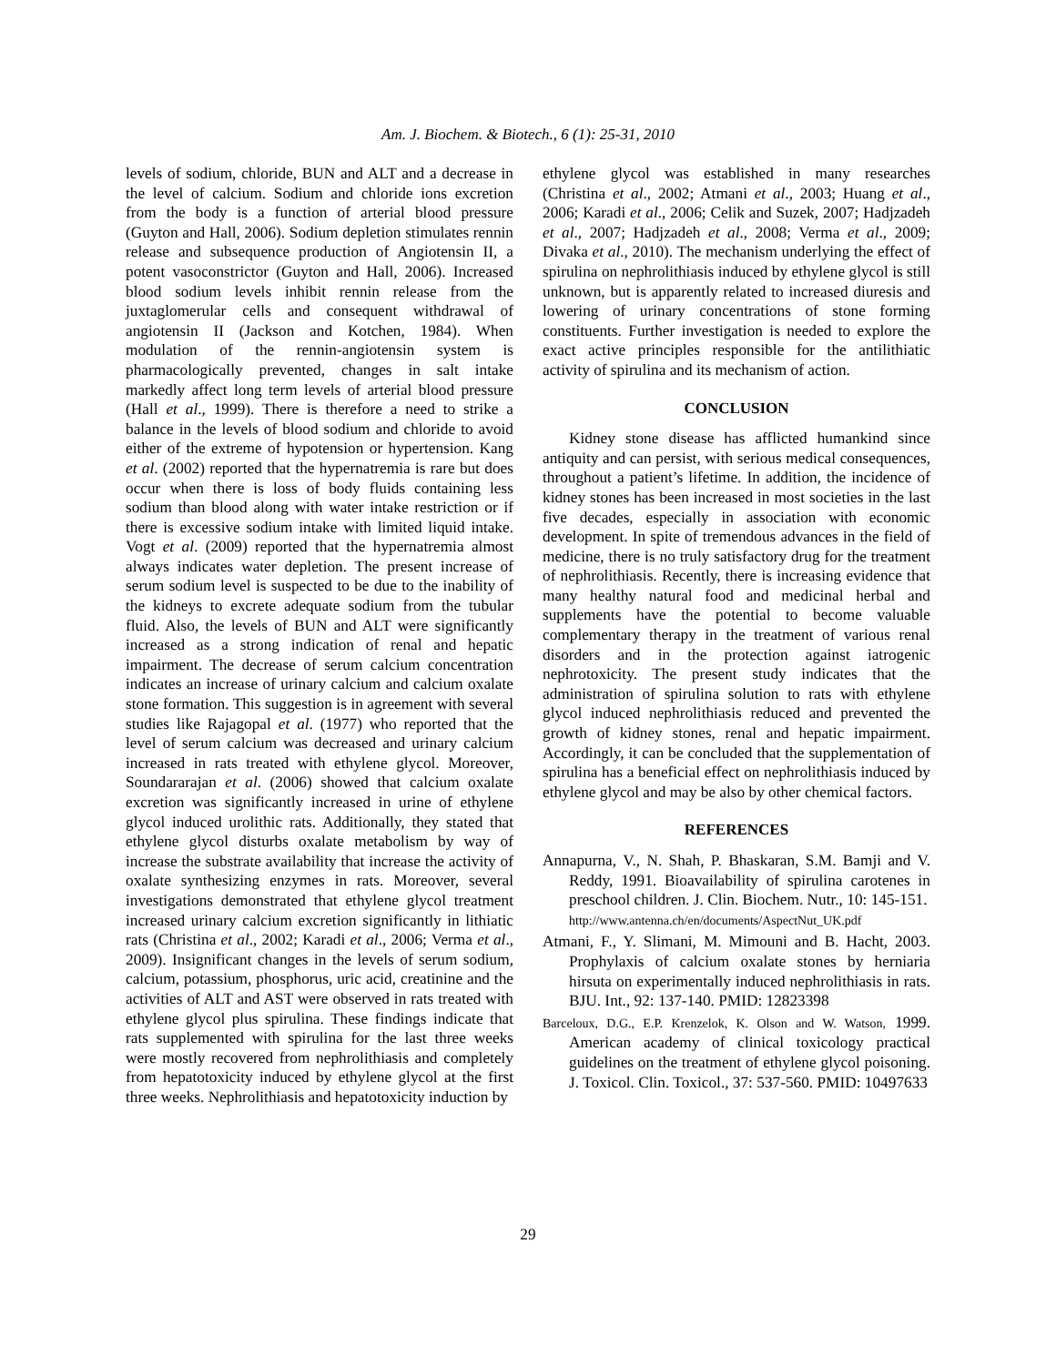Am. J. Biochem. & Biotech., 6 (1): 25-31, 2010
levels of sodium, chloride, BUN and ALT and a decrease in the level of calcium. Sodium and chloride ions excretion from the body is a function of arterial blood pressure (Guyton and Hall, 2006). Sodium depletion stimulates rennin release and subsequence production of Angiotensin II, a potent vasoconstrictor (Guyton and Hall, 2006). Increased blood sodium levels inhibit rennin release from the juxtaglomerular cells and consequent withdrawal of angiotensin II (Jackson and Kotchen, 1984). When modulation of the rennin-angiotensin system is pharmacologically prevented, changes in salt intake markedly affect long term levels of arterial blood pressure (Hall et al., 1999). There is therefore a need to strike a balance in the levels of blood sodium and chloride to avoid either of the extreme of hypotension or hypertension. Kang et al. (2002) reported that the hypernatremia is rare but does occur when there is loss of body fluids containing less sodium than blood along with water intake restriction or if there is excessive sodium intake with limited liquid intake. Vogt et al. (2009) reported that the hypernatremia almost always indicates water depletion. The present increase of serum sodium level is suspected to be due to the inability of the kidneys to excrete adequate sodium from the tubular fluid. Also, the levels of BUN and ALT were significantly increased as a strong indication of renal and hepatic impairment. The decrease of serum calcium concentration indicates an increase of urinary calcium and calcium oxalate stone formation. This suggestion is in agreement with several studies like Rajagopal et al. (1977) who reported that the level of serum calcium was decreased and urinary calcium increased in rats treated with ethylene glycol. Moreover, Soundararajan et al. (2006) showed that calcium oxalate excretion was significantly increased in urine of ethylene glycol induced urolithic rats. Additionally, they stated that ethylene glycol disturbs oxalate metabolism by way of increase the substrate availability that increase the activity of oxalate synthesizing enzymes in rats. Moreover, several investigations demonstrated that ethylene glycol treatment increased urinary calcium excretion significantly in lithiatic rats (Christina et al., 2002; Karadi et al., 2006; Verma et al., 2009). Insignificant changes in the levels of serum sodium, calcium, potassium, phosphorus, uric acid, creatinine and the activities of ALT and AST were observed in rats treated with ethylene glycol plus spirulina. These findings indicate that rats supplemented with spirulina for the last three weeks were mostly recovered from nephrolithiasis and completely from hepatotoxicity induced by ethylene glycol at the first three weeks. Nephrolithiasis and hepatotoxicity induction by
ethylene glycol was established in many researches (Christina et al., 2002; Atmani et al., 2003; Huang et al., 2006; Karadi et al., 2006; Celik and Suzek, 2007; Hadjzadeh et al., 2007; Hadjzadeh et al., 2008; Verma et al., 2009; Divaka et al., 2010). The mechanism underlying the effect of spirulina on nephrolithiasis induced by ethylene glycol is still unknown, but is apparently related to increased diuresis and lowering of urinary concentrations of stone forming constituents. Further investigation is needed to explore the exact active principles responsible for the antilithiatic activity of spirulina and its mechanism of action.
CONCLUSION
Kidney stone disease has afflicted humankind since antiquity and can persist, with serious medical consequences, throughout a patient’s lifetime. In addition, the incidence of kidney stones has been increased in most societies in the last five decades, especially in association with economic development. In spite of tremendous advances in the field of medicine, there is no truly satisfactory drug for the treatment of nephrolithiasis. Recently, there is increasing evidence that many healthy natural food and medicinal herbal and supplements have the potential to become valuable complementary therapy in the treatment of various renal disorders and in the protection against iatrogenic nephrotoxicity. The present study indicates that the administration of spirulina solution to rats with ethylene glycol induced nephrolithiasis reduced and prevented the growth of kidney stones, renal and hepatic impairment. Accordingly, it can be concluded that the supplementation of spirulina has a beneficial effect on nephrolithiasis induced by ethylene glycol and may be also by other chemical factors.
REFERENCES
Annapurna, V., N. Shah, P. Bhaskaran, S.M. Bamji and V. Reddy, 1991. Bioavailability of spirulina carotenes in preschool children. J. Clin. Biochem. Nutr., 10: 145-151.
http://www.antenna.ch/en/documents/AspectNut_UK.pdf
Atmani, F., Y. Slimani, M. Mimouni and B. Hacht, 2003. Prophylaxis of calcium oxalate stones by herniaria hirsuta on experimentally induced nephrolithiasis in rats. BJU. Int., 92: 137-140. PMID: 12823398
Barceloux, D.G., E.P. Krenzelok, K. Olson and W. Watson, 1999. American academy of clinical toxicology practical guidelines on the treatment of ethylene glycol poisoning. J. Toxicol. Clin. Toxicol., 37: 537-560. PMID: 10497633
29